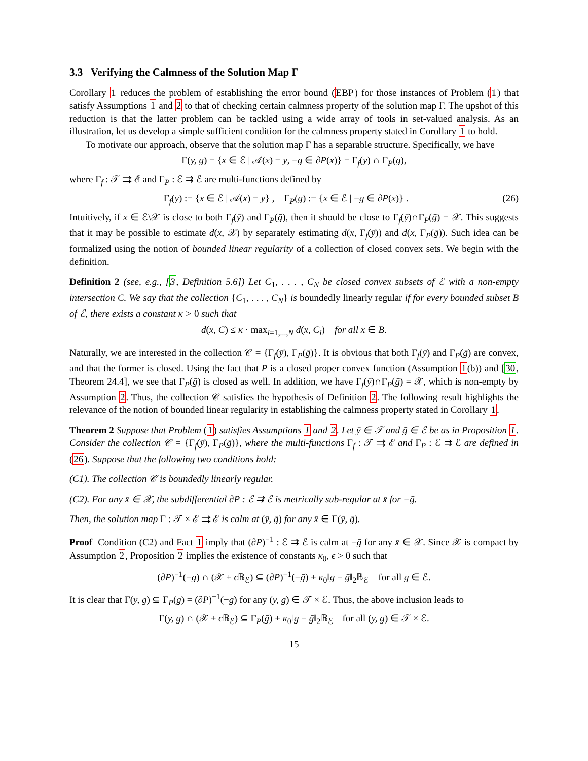3.3 Verifying the Calmness of the Solution Map Γ
Corollary 1 reduces the problem of establishing the error bound (EBP) for those instances of Problem (1) that satisfy Assumptions 1 and 2 to that of checking certain calmness property of the solution map Γ. The upshot of this reduction is that the latter problem can be tackled using a wide array of tools in set-valued analysis. As an illustration, let us develop a simple sufficient condition for the calmness property stated in Corollary 1 to hold.
To motivate our approach, observe that the solution map Γ has a separable structure. Specifically, we have
Γ(y, g) = {x ∈ ℰ | 𝒜(x) = y, −g ∈ ∂P(x)} = Γ<sub>f</sub>(y) ∩ Γ<sub>P</sub>(g),
where Γ<sub>f</sub> : 𝒯 ⇉ ℰ and Γ<sub>P</sub> : ℰ ⇉ ℰ are multi-functions defined by
Γ<sub>f</sub>(y) := {x ∈ ℰ | 𝒜(x) = y} , Γ<sub>P</sub>(g) := {x ∈ ℰ | −g ∈ ∂P(x)} . (26)
Intuitively, if x ∈ ℰ\𝒳 is close to both Γ<sub>f</sub>(ȳ) and Γ<sub>P</sub>(ḡ), then it should be close to Γ<sub>f</sub>(ȳ)∩Γ<sub>P</sub>(ḡ) = 𝒳. This suggests that it may be possible to estimate d(x, 𝒳) by separately estimating d(x, Γ<sub>f</sub>(ȳ)) and d(x, Γ<sub>P</sub>(ḡ)). Such idea can be formalized using the notion of bounded linear regularity of a collection of closed convex sets. We begin with the definition.
Definition 2 (see, e.g., [3, Definition 5.6]) Let C<sub>1</sub>, . . . , C<sub>N</sub> be closed convex subsets of ℰ with a non-empty intersection C. We say that the collection {C<sub>1</sub>, . . . , C<sub>N</sub>} is boundedly linearly regular if for every bounded subset B of ℰ, there exists a constant κ > 0 such that
d(x, C) ≤ κ · max<sub>i=1,...,N</sub> d(x, C<sub>i</sub>) for all x ∈ B.
Naturally, we are interested in the collection 𝒞 = {Γ<sub>f</sub>(ȳ), Γ<sub>P</sub>(ḡ)}. It is obvious that both Γ<sub>f</sub>(ȳ) and Γ<sub>P</sub>(ḡ) are convex, and that the former is closed. Using the fact that P is a closed proper convex function (Assumption 1(b)) and [30, Theorem 24.4], we see that Γ<sub>P</sub>(ḡ) is closed as well. In addition, we have Γ<sub>f</sub>(ȳ)∩Γ<sub>P</sub>(ḡ) = 𝒳, which is non-empty by Assumption 2. Thus, the collection 𝒞 satisfies the hypothesis of Definition 2. The following result highlights the relevance of the notion of bounded linear regularity in establishing the calmness property stated in Corollary 1.
Theorem 2 Suppose that Problem (1) satisfies Assumptions 1 and 2. Let ȳ ∈ 𝒯 and ḡ ∈ ℰ be as in Proposition 1. Consider the collection 𝒞 = {Γ<sub>f</sub>(ȳ), Γ<sub>P</sub>(ḡ)}, where the multi-functions Γ<sub>f</sub> : 𝒯 ⇉ ℰ and Γ<sub>P</sub> : ℰ ⇉ ℰ are defined in (26). Suppose that the following two conditions hold:
(C1). The collection 𝒞 is boundedly linearly regular.
(C2). For any x̄ ∈ 𝒳, the subdifferential ∂P : ℰ ⇉ ℰ is metrically sub-regular at x̄ for −ḡ.
Then, the solution map Γ : 𝒯 × ℰ ⇉ ℰ is calm at (ȳ, ḡ) for any x̄ ∈ Γ(ȳ, ḡ).
Proof Condition (C2) and Fact 1 imply that (∂P)<sup>−1</sup> : ℰ ⇉ ℰ is calm at −ḡ for any x̄ ∈ 𝒳. Since 𝒳 is compact by Assumption 2, Proposition 2 implies the existence of constants κ<sub>0</sub>, ϵ > 0 such that
(∂P)<sup>−1</sup>(−g) ∩ (𝒳 + ϵ 𝔹<sub>ℰ</sub>) ⊆ (∂P)<sup>−1</sup>(−ḡ) + κ<sub>0</sub>‖g − ḡ‖<sub>2</sub>𝔹<sub>ℰ</sub> for all g ∈ ℰ.
It is clear that Γ(y, g) ⊆ Γ<sub>P</sub>(g) = (∂P)<sup>−1</sup>(−g) for any (y, g) ∈ 𝒯 × ℰ. Thus, the above inclusion leads to
Γ(y, g) ∩ (𝒳 + ϵ 𝔹<sub>ℰ</sub>) ⊆ Γ<sub>P</sub>(ḡ) + κ<sub>0</sub>‖g − ḡ‖<sub>2</sub>𝔹<sub>ℰ</sub> for all (y, g) ∈ 𝒯 × ℰ.
15